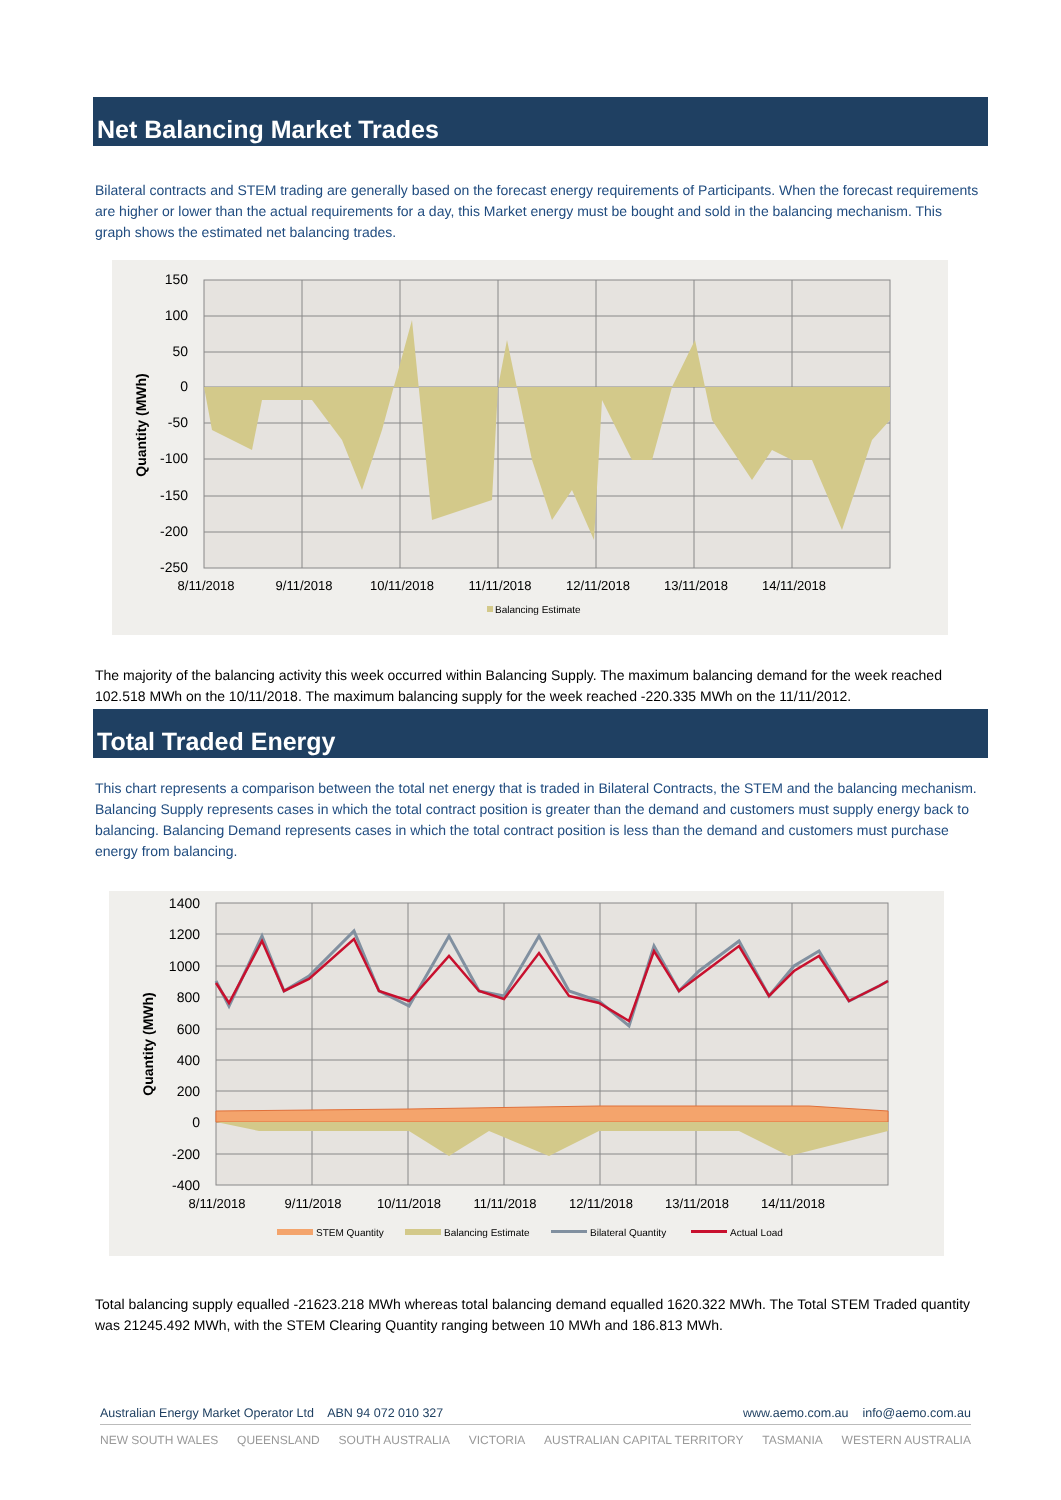Net Balancing Market Trades
Bilateral contracts and STEM trading are generally based on the forecast energy requirements of Participants. When the forecast requirements are higher or lower than the actual requirements for a day, this Market energy must be bought and sold in the balancing mechanism. This graph shows the estimated net balancing trades.
150
100
50
0
-50
-100
-150
-200
-250
Quantity (MWh)
8/11/2018
9/11/2018
10/11/2018
11/11/2018
12/11/2018
13/11/2018
14/11/2018
Balancing Estimate
The majority of the balancing activity this week occurred within Balancing Supply. The maximum balancing demand for the week reached 102.518 MWh on the 10/11/2018. The maximum balancing supply for the week reached -220.335 MWh on the 11/11/2012.
Total Traded Energy
This chart represents a comparison between the total net energy that is traded in Bilateral Contracts, the STEM and the balancing mechanism. Balancing Supply represents cases in which the total contract position is greater than the demand and customers must supply energy back to balancing. Balancing Demand represents cases in which the total contract position is less than the demand and customers must purchase energy from balancing.
1400
1200
1000
800
600
400
200
0
-200
-400
Quantity (MWh)
8/11/2018
9/11/2018
10/11/2018
11/11/2018
12/11/2018
13/11/2018
14/11/2018
STEM Quantity
Balancing Estimate
Bilateral Quantity
Actual Load
Total balancing supply equalled -21623.218 MWh whereas total balancing demand equalled 1620.322 MWh. The Total STEM Traded quantity was 21245.492 MWh, with the STEM Clearing Quantity ranging between 10 MWh and 186.813 MWh.
Australian Energy Market Operator Ltd ABN 94 072 010 327 www.aemo.com.au info@aemo.com.au
NEW SOUTH WALES QUEENSLAND SOUTH AUSTRALIA VICTORIA AUSTRALIAN CAPITAL TERRITORY TASMANIA WESTERN AUSTRALIA